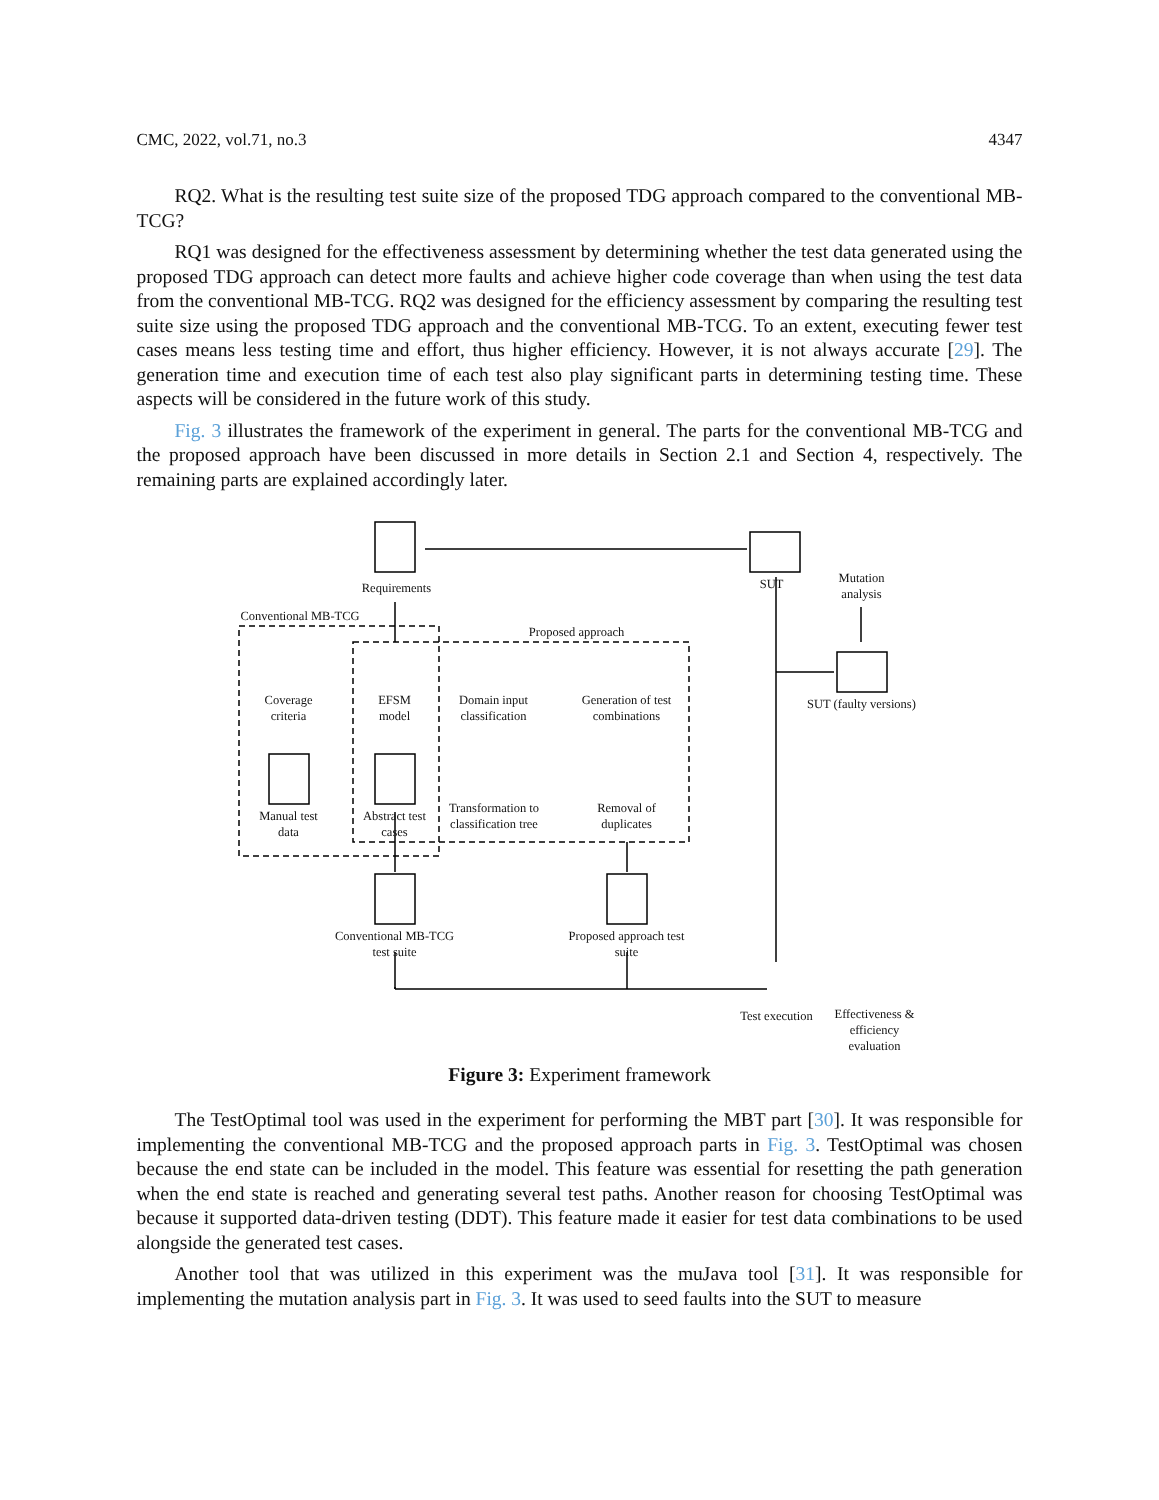CMC, 2022, vol.71, no.3 4347
RQ2. What is the resulting test suite size of the proposed TDG approach compared to the conventional MB-TCG?
RQ1 was designed for the effectiveness assessment by determining whether the test data generated using the proposed TDG approach can detect more faults and achieve higher code coverage than when using the test data from the conventional MB-TCG. RQ2 was designed for the efficiency assessment by comparing the resulting test suite size using the proposed TDG approach and the conventional MB-TCG. To an extent, executing fewer test cases means less testing time and effort, thus higher efficiency. However, it is not always accurate [29]. The generation time and execution time of each test also play significant parts in determining testing time. These aspects will be considered in the future work of this study.
Fig. 3 illustrates the framework of the experiment in general. The parts for the conventional MB-TCG and the proposed approach have been discussed in more details in Section 2.1 and Section 4, respectively. The remaining parts are explained accordingly later.
Requirements SUT
Mutation analysis
Conventional MB-TCG
Proposed approach
SUT (faulty versions)
Coverage criteria
EFSM model
Domain input classification
Generation of test combinations
Manual test data
Abstract test cases
Transformation to classification tree
Removal of duplicates
Conventional MB-TCG test suite
Proposed approach test suite
Test execution
Effectiveness & efficiency evaluation
Figure 3: Experiment framework
The TestOptimal tool was used in the experiment for performing the MBT part [30]. It was responsible for implementing the conventional MB-TCG and the proposed approach parts in Fig. 3. TestOptimal was chosen because the end state can be included in the model. This feature was essential for resetting the path generation when the end state is reached and generating several test paths. Another reason for choosing TestOptimal was because it supported data-driven testing (DDT). This feature made it easier for test data combinations to be used alongside the generated test cases.
Another tool that was utilized in this experiment was the muJava tool [31]. It was responsible for implementing the mutation analysis part in Fig. 3. It was used to seed faults into the SUT to measure